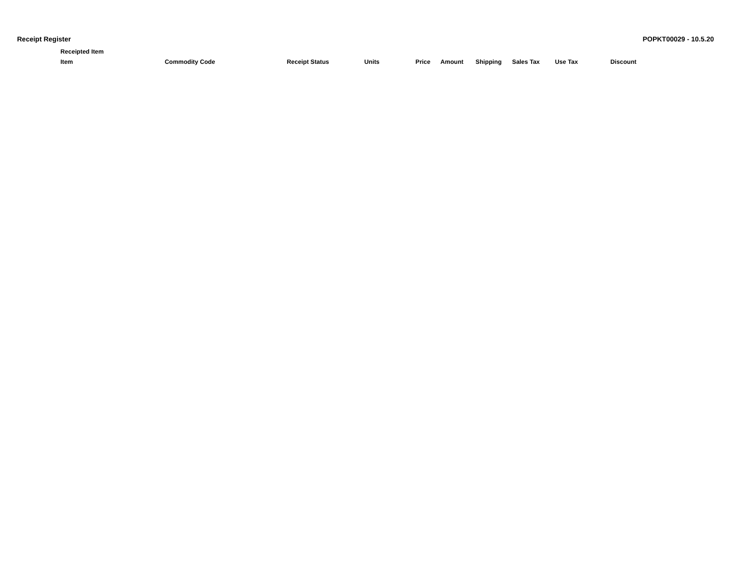Receipt Register POPKT00029 - 10.5.20
| Receipted Item | | | | | | | | | | |
| --- | --- | --- | --- | --- | --- | --- | --- | --- | --- | --- |
| Item | Commodity Code | | Receipt Status | Units | Price | Amount | Shipping | Sales Tax | Use Tax | Discount |